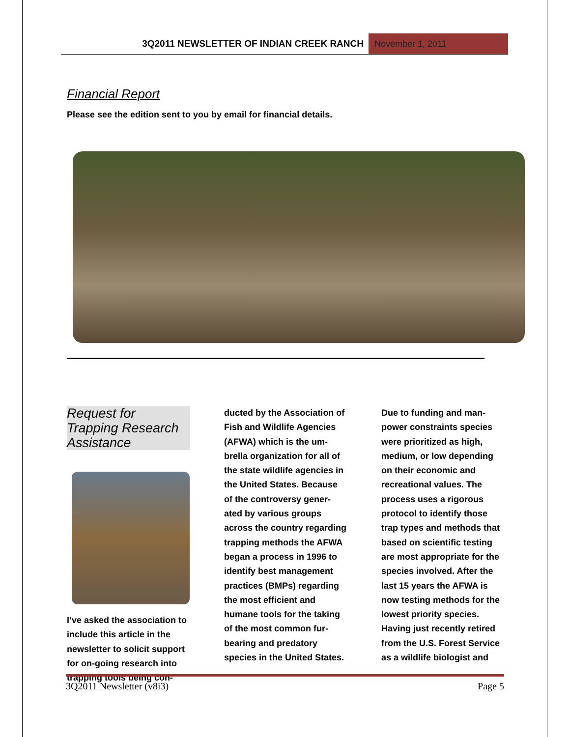3Q2011 NEWSLETTER OF INDIAN CREEK RANCH
November 1, 2011
Financial Report
Please see the edition sent to you by email for financial details.
Request for Trapping Research Assistance
I’ve asked the association to include this article in the newsletter to solicit support for on-going research into trapping tools being con-
ducted by the Association of Fish and Wildlife Agencies (AFWA) which is the um-brella organization for all of the state wildlife agencies in the United States. Because of the controversy gener-ated by various groups across the country regarding trapping methods the AFWA began a process in 1996 to identify best management practices (BMPs) regarding the most efficient and humane tools for the taking of the most common fur-bearing and predatory species in the United States.
Due to funding and man-power constraints species were prioritized as high, medium, or low depending on their economic and recreational values. The process uses a rigorous protocol to identify those trap types and methods that based on scientific testing are most appropriate for the species involved. After the last 15 years the AFWA is now testing methods for the lowest priority species. Having just recently retired from the U.S. Forest Service as a wildlife biologist and
3Q2011 Newsletter (v8i3) Page 5